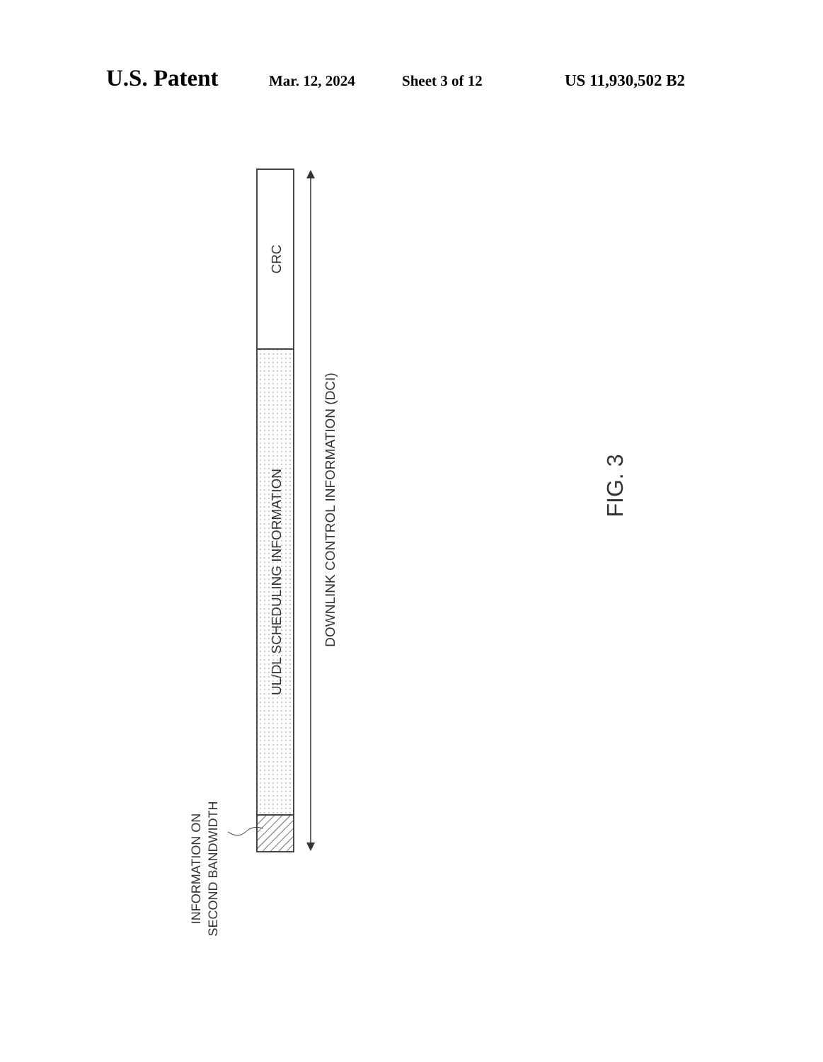U.S. Patent Mar. 12, 2024 Sheet 3 of 12 US 11,930,502 B2
CRC
UL/DL SCHEDULING INFORMATION
DOWNLINK CONTROL INFORMATION (DCI)
INFORMATION ON
SECOND BANDWIDTH
FIG. 3